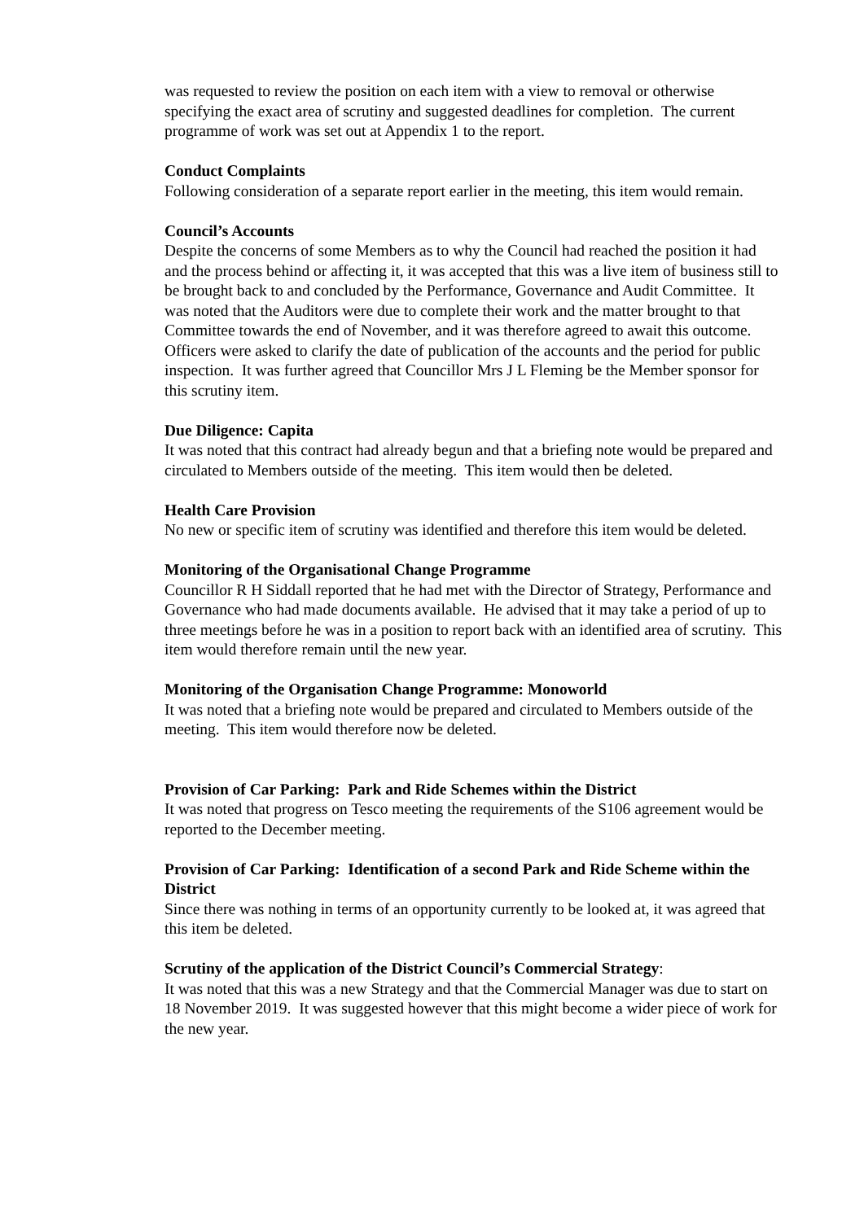was requested to review the position on each item with a view to removal or otherwise specifying the exact area of scrutiny and suggested deadlines for completion. The current programme of work was set out at Appendix 1 to the report.
Conduct Complaints
Following consideration of a separate report earlier in the meeting, this item would remain.
Council’s Accounts
Despite the concerns of some Members as to why the Council had reached the position it had and the process behind or affecting it, it was accepted that this was a live item of business still to be brought back to and concluded by the Performance, Governance and Audit Committee. It was noted that the Auditors were due to complete their work and the matter brought to that Committee towards the end of November, and it was therefore agreed to await this outcome. Officers were asked to clarify the date of publication of the accounts and the period for public inspection. It was further agreed that Councillor Mrs J L Fleming be the Member sponsor for this scrutiny item.
Due Diligence: Capita
It was noted that this contract had already begun and that a briefing note would be prepared and circulated to Members outside of the meeting. This item would then be deleted.
Health Care Provision
No new or specific item of scrutiny was identified and therefore this item would be deleted.
Monitoring of the Organisational Change Programme
Councillor R H Siddall reported that he had met with the Director of Strategy, Performance and Governance who had made documents available. He advised that it may take a period of up to three meetings before he was in a position to report back with an identified area of scrutiny. This item would therefore remain until the new year.
Monitoring of the Organisation Change Programme: Monoworld
It was noted that a briefing note would be prepared and circulated to Members outside of the meeting. This item would therefore now be deleted.
Provision of Car Parking: Park and Ride Schemes within the District
It was noted that progress on Tesco meeting the requirements of the S106 agreement would be reported to the December meeting.
Provision of Car Parking: Identification of a second Park and Ride Scheme within the District
Since there was nothing in terms of an opportunity currently to be looked at, it was agreed that this item be deleted.
Scrutiny of the application of the District Council’s Commercial Strategy:
It was noted that this was a new Strategy and that the Commercial Manager was due to start on 18 November 2019. It was suggested however that this might become a wider piece of work for the new year.